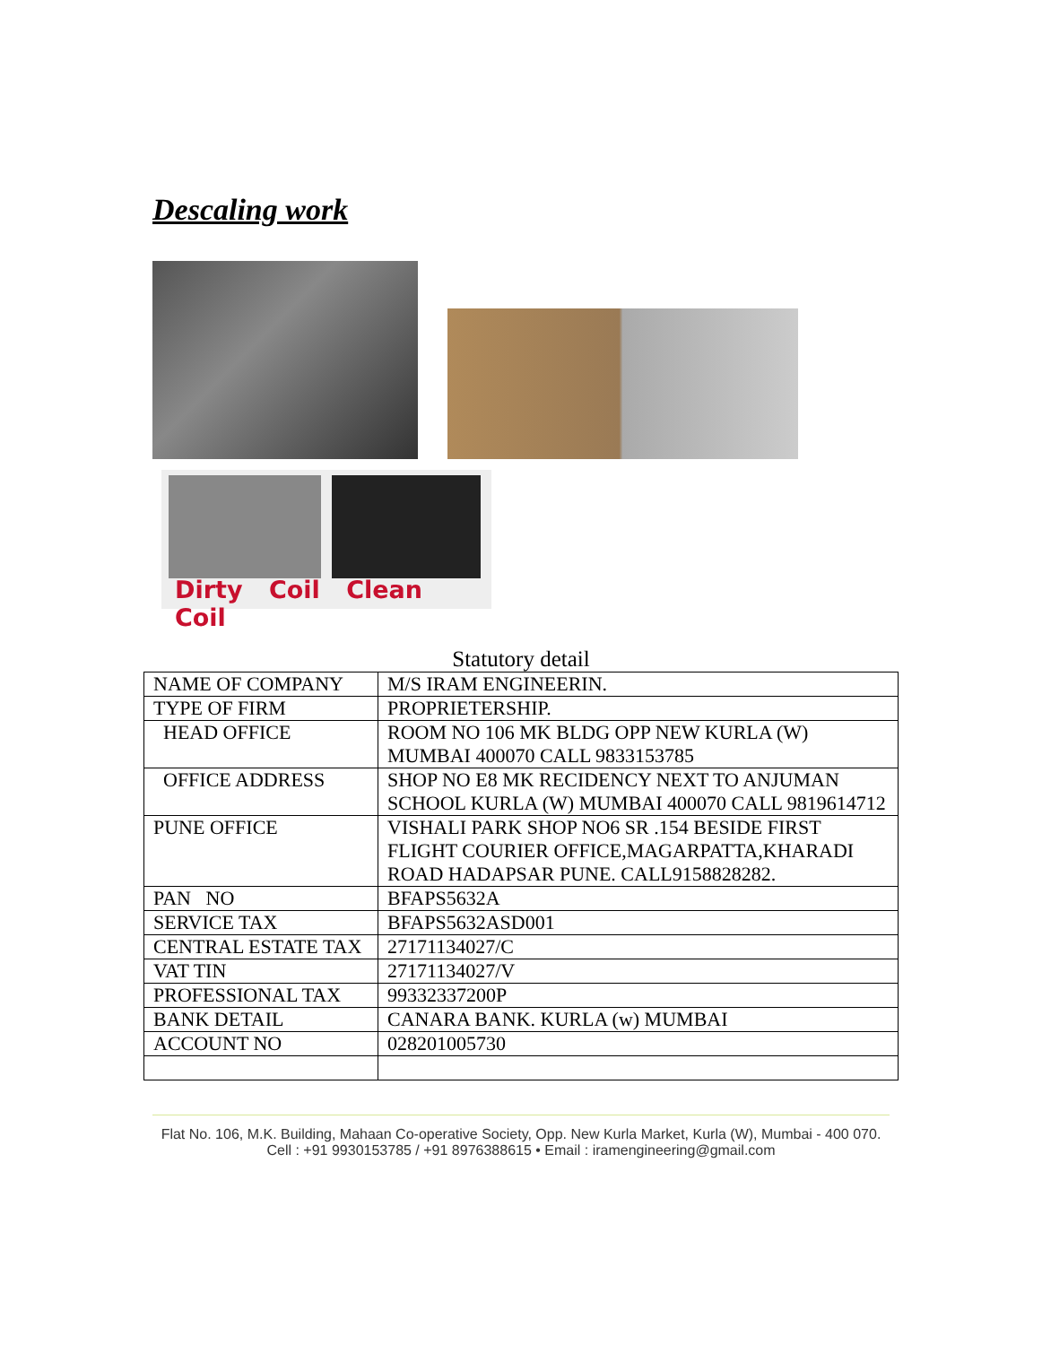Descaling work
Dirty Coil Clean Coil
Statutory detail
| NAME OF COMPANY | M/S IRAM ENGINEERIN. |
| TYPE OF FIRM | PROPRIETERSHIP. |
| HEAD OFFICE | ROOM NO 106 MK BLDG OPP NEW KURLA (W) MUMBAI 400070 CALL 9833153785 |
| OFFICE ADDRESS | SHOP NO E8 MK RECIDENCY NEXT TO ANJUMAN SCHOOL KURLA (W) MUMBAI 400070 CALL 9819614712 |
| PUNE OFFICE | VISHALI PARK SHOP NO6 SR .154 BESIDE FIRST FLIGHT COURIER OFFICE,MAGARPATTA,KHARADI ROAD HADAPSAR PUNE. CALL9158828282. |
| PAN NO | BFAPS5632A |
| SERVICE TAX | BFAPS5632ASD001 |
| CENTRAL ESTATE TAX | 27171134027/C |
| VAT TIN | 27171134027/V |
| PROFESSIONAL TAX | 99332337200P |
| BANK DETAIL | CANARA BANK. KURLA (w) MUMBAI |
| ACCOUNT NO | 028201005730 |
Flat No. 106, M.K. Building, Mahaan Co-operative Society, Opp. New Kurla Market, Kurla (W), Mumbai - 400 070.
Cell : +91 9930153785 / +91 8976388615 • Email : iramengineering@gmail.com